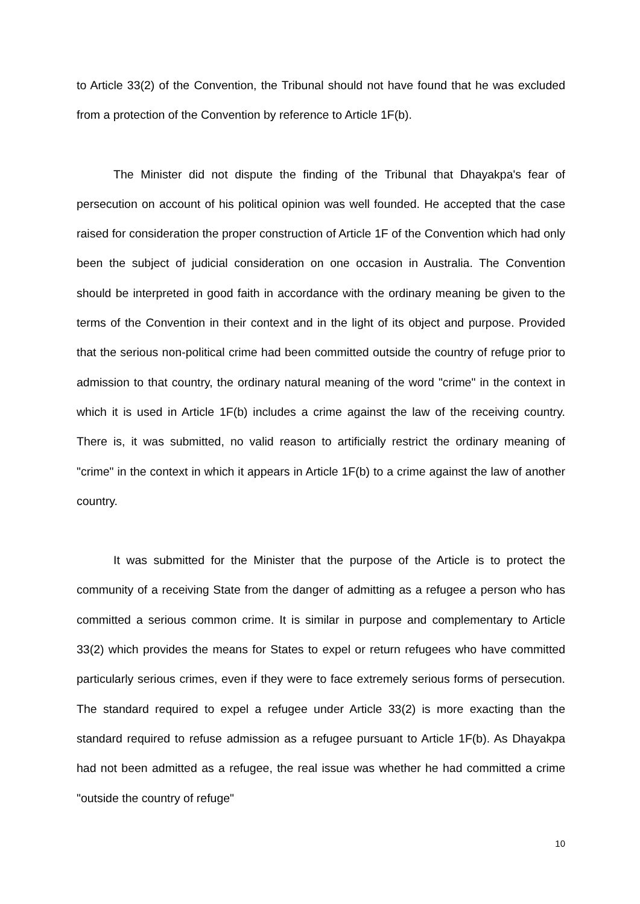to Article 33(2) of the Convention, the Tribunal should not have found that he was excluded from a protection of the Convention by reference to Article 1F(b).
The Minister did not dispute the finding of the Tribunal that Dhayakpa's fear of persecution on account of his political opinion was well founded. He accepted that the case raised for consideration the proper construction of Article 1F of the Convention which had only been the subject of judicial consideration on one occasion in Australia. The Convention should be interpreted in good faith in accordance with the ordinary meaning be given to the terms of the Convention in their context and in the light of its object and purpose. Provided that the serious non-political crime had been committed outside the country of refuge prior to admission to that country, the ordinary natural meaning of the word "crime" in the context in which it is used in Article 1F(b) includes a crime against the law of the receiving country. There is, it was submitted, no valid reason to artificially restrict the ordinary meaning of "crime" in the context in which it appears in Article 1F(b) to a crime against the law of another country.
It was submitted for the Minister that the purpose of the Article is to protect the community of a receiving State from the danger of admitting as a refugee a person who has committed a serious common crime. It is similar in purpose and complementary to Article 33(2) which provides the means for States to expel or return refugees who have committed particularly serious crimes, even if they were to face extremely serious forms of persecution. The standard required to expel a refugee under Article 33(2) is more exacting than the standard required to refuse admission as a refugee pursuant to Article 1F(b). As Dhayakpa had not been admitted as a refugee, the real issue was whether he had committed a crime "outside the country of refuge"
10